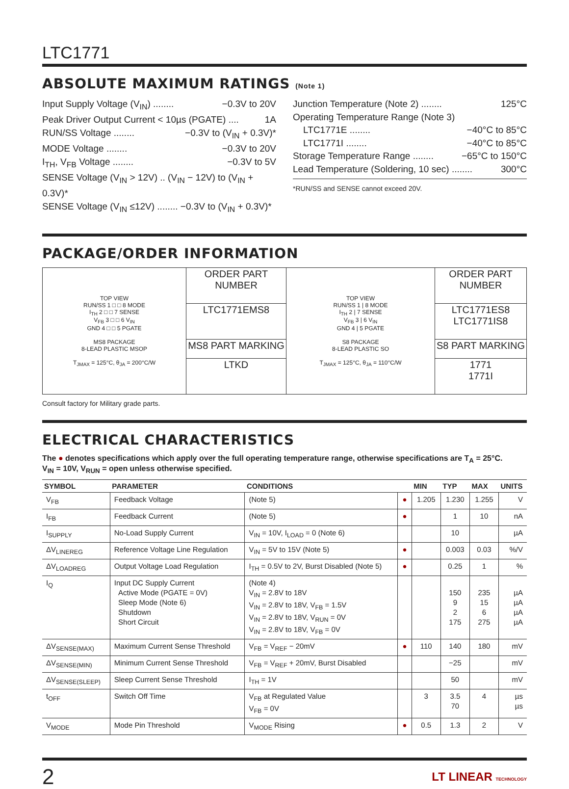LTC1771
ABSOLUTE MAXIMUM RATINGS (Note 1)
Input Supply Voltage (V<sub>IN</sub>) ........ −0.3V to 20V
Peak Driver Output Current < 10µs (PGATE) .... 1A
RUN/SS Voltage ........ −0.3V to (V<sub>IN</sub> + 0.3V)*
MODE Voltage ........ −0.3V to 20V
I<sub>TH</sub>, V<sub>FB</sub> Voltage ........ −0.3V to 5V
SENSE Voltage (V<sub>IN</sub> > 12V) .. (V<sub>IN</sub> − 12V) to (V<sub>IN</sub> + 0.3V)*
SENSE Voltage (V<sub>IN</sub> ≤12V) ........ −0.3V to (V<sub>IN</sub> + 0.3V)*
Junction Temperature (Note 2) ........ 125°C
Operating Temperature Range (Note 3)
LTC1771E ........ −40°C to 85°C
LTC1771I ........ −40°C to 85°C
Storage Temperature Range ........ −65°C to 150°C
Lead Temperature (Soldering, 10 sec) ........ 300°C
*RUN/SS and SENSE cannot exceed 20V.
PACKAGE/ORDER INFORMATION
| TOP VIEW RUN/SS 1 □ □ 8 MODE I<sub>TH</sub> 2 □ □ 7 SENSE V<sub>FB</sub> 3 □ □ 6 V<sub>IN</sub> GND 4 □ □ 5 PGATE MS8 PACKAGE 8-LEAD PLASTIC MSOP T<sub>JMAX</sub> = 125°C, θ<sub>JA</sub> = 200°C/W | ORDER PART NUMBER | TOP VIEW RUN/SS 1 / 8 MODE I<sub>TH</sub> 2 / 7 SENSE V<sub>FB</sub> 3 / 6 V<sub>IN</sub> GND 4 / 5 PGATE S8 PACKAGE 8-LEAD PLASTIC SO T<sub>JMAX</sub> = 125°C, θ<sub>JA</sub> = 110°C/W | ORDER PART NUMBER |
| | LTC1771EMS8 | | LTC1771ES8 LTC1771IS8 |
| | MS8 PART MARKING | | S8 PART MARKING |
| | LTKD | | 1771 1771I |
Consult factory for Military grade parts.
ELECTRICAL CHARACTERISTICS
The ● denotes specifications which apply over the full operating temperature range, otherwise specifications are T<sub>A</sub> = 25°C.
V<sub>IN</sub> = 10V, V<sub>RUN</sub> = open unless otherwise specified.
| SYMBOL | PARAMETER | CONDITIONS | | MIN | TYP | MAX | UNITS |
| --- | --- | --- | --- | --- | --- | --- | --- |
| V<sub>FB</sub> | Feedback Voltage | (Note 5) | ● | 1.205 | 1.230 | 1.255 | V |
| I<sub>FB</sub> | Feedback Current | (Note 5) | ● | | 1 | 10 | nA |
| I<sub>SUPPLY</sub> | No-Load Supply Current | V<sub>IN</sub> = 10V, I<sub>LOAD</sub> = 0 (Note 6) | | | 10 | | µA |
| ΔV<sub>LINEREG</sub> | Reference Voltage Line Regulation | V<sub>IN</sub> = 5V to 15V (Note 5) | ● | | 0.003 | 0.03 | %/V |
| ΔV<sub>LOADREG</sub> | Output Voltage Load Regulation | I<sub>TH</sub> = 0.5V to 2V, Burst Disabled (Note 5) | ● | | 0.25 | 1 | % |
| I<sub>Q</sub> | Input DC Supply Current Active Mode (PGATE = 0V) Sleep Mode (Note 6) Shutdown Short Circuit | (Note 4) V<sub>IN</sub> = 2.8V to 18V V<sub>IN</sub> = 2.8V to 18V, V<sub>FB</sub> = 1.5V V<sub>IN</sub> = 2.8V to 18V, V<sub>RUN</sub> = 0V V<sub>IN</sub> = 2.8V to 18V, V<sub>FB</sub> = 0V | | | 150 9 2 175 | 235 15 6 275 | µA µA µA µA |
| ΔV<sub>SENSE(MAX)</sub> | Maximum Current Sense Threshold | V<sub>FB</sub> = V<sub>REF</sub> − 20mV | ● | 110 | 140 | 180 | mV |
| ΔV<sub>SENSE(MIN)</sub> | Minimum Current Sense Threshold | V<sub>FB</sub> = V<sub>REF</sub> + 20mV, Burst Disabled | | | −25 | | mV |
| ΔV<sub>SENSE(SLEEP)</sub> | Sleep Current Sense Threshold | I<sub>TH</sub> = 1V | | | 50 | | mV |
| t<sub>OFF</sub> | Switch Off Time | V<sub>FB</sub> at Regulated Value V<sub>FB</sub> = 0V | | 3 | 3.5 70 | 4 | µs µs |
| V<sub>MODE</sub> | Mode Pin Threshold | V<sub>MODE</sub> Rising | ● | 0.5 | 1.3 | 2 | V |
2 LT LINEAR TECHNOLOGY